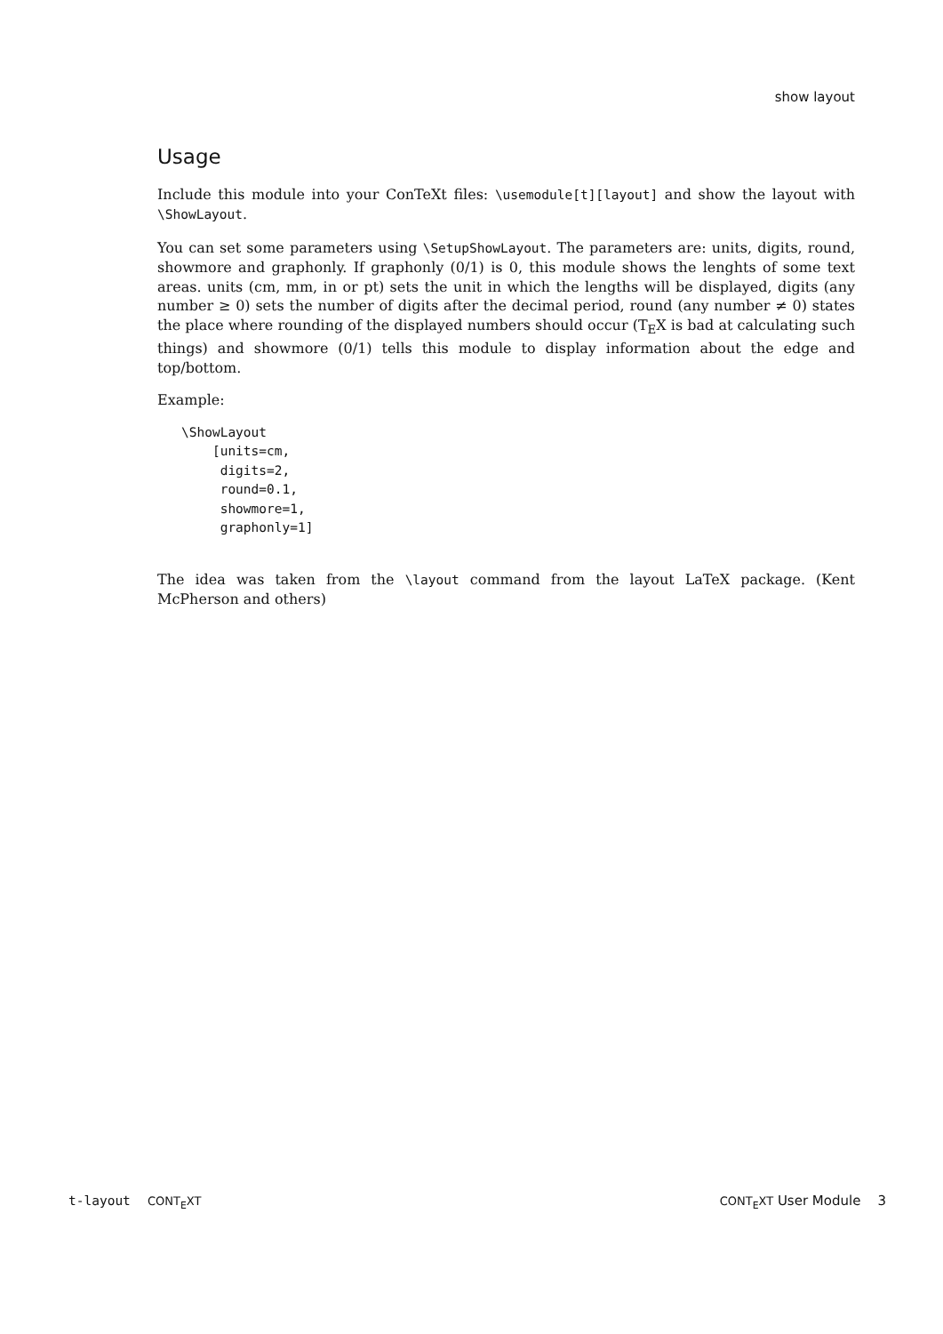show layout
Usage
Include this module into your ConTeXt files: \usemodule[t][layout] and show the layout with \ShowLayout.
You can set some parameters using \SetupShowLayout. The parameters are: units, digits, round, showmore and graphonly. If graphonly (0/1) is 0, this module shows the lenghts of some text areas. units (cm, mm, in or pt) sets the unit in which the lengths will be displayed, digits (any number ≥ 0) sets the number of digits after the decimal period, round (any number ≠ 0) states the place where rounding of the displayed numbers should occur (T<sub>E</sub>X is bad at calculating such things) and showmore (0/1) tells this module to display information about the edge and top/bottom.
Example:
\ShowLayout
    [units=cm,
     digits=2,
     round=0.1,
     showmore=1,
     graphonly=1]
The idea was taken from the \layout command from the layout LaTeX package. (Kent McPherson and others)
t-layout CONT<sub>E</sub>XT CONT<sub>E</sub>XT User Module 3